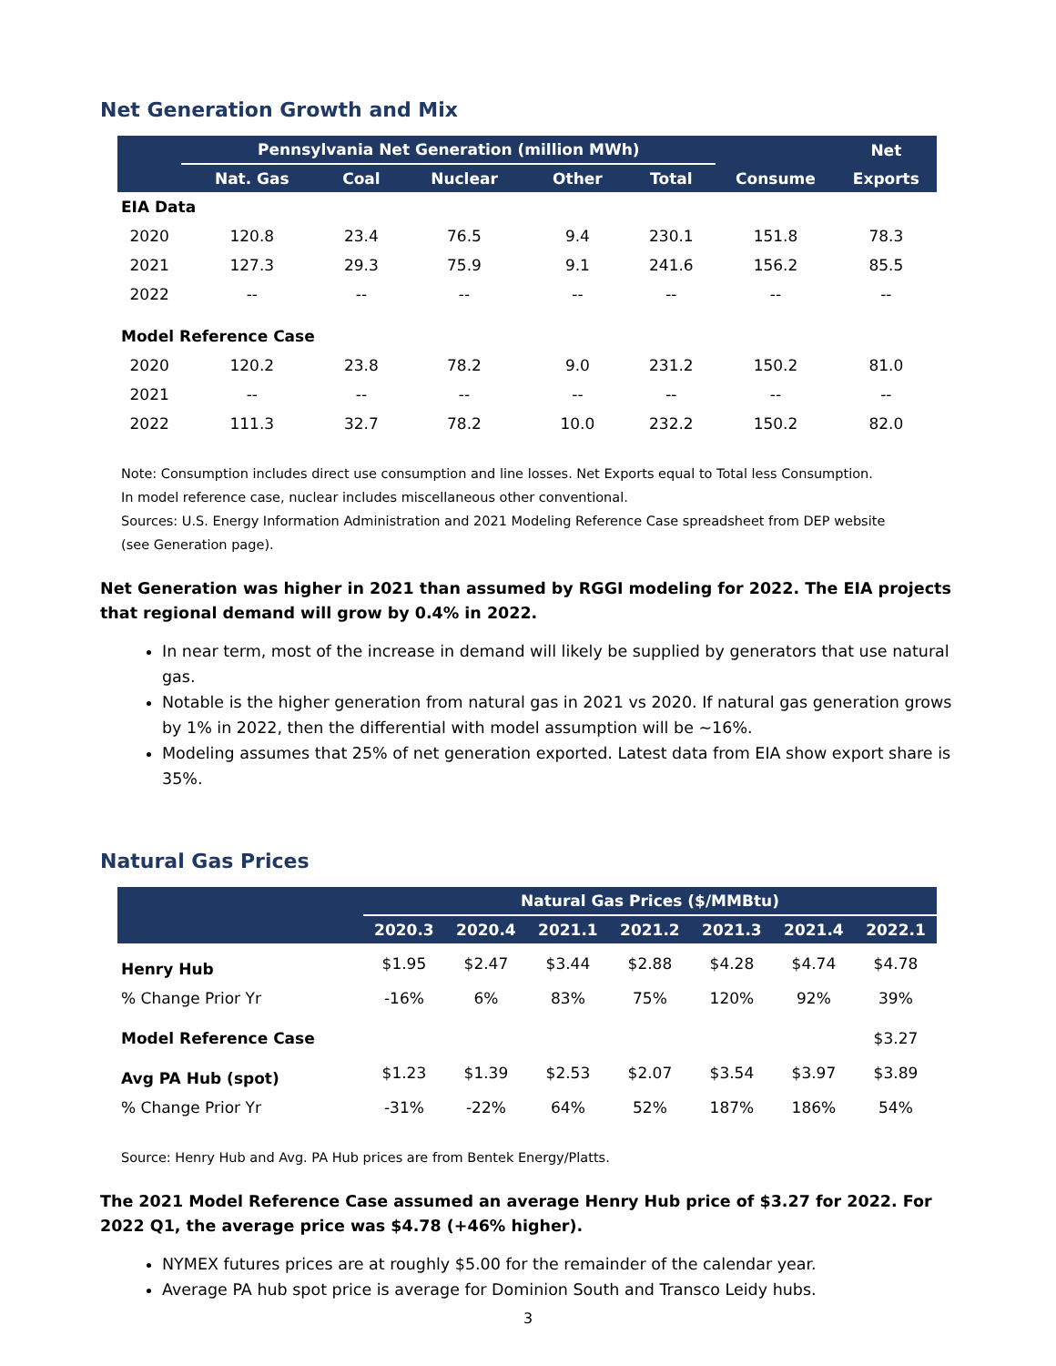Net Generation Growth and Mix
| | Pennsylvania Net Generation (million MWh) | | | | | | Net |
| --- | --- | --- | --- | --- | --- | --- | --- |
| | Nat. Gas | Coal | Nuclear | Other | Total | Consume | Exports |
| EIA Data | | | | | | | |
| 2020 | 120.8 | 23.4 | 76.5 | 9.4 | 230.1 | 151.8 | 78.3 |
| 2021 | 127.3 | 29.3 | 75.9 | 9.1 | 241.6 | 156.2 | 85.5 |
| 2022 | -- | -- | -- | -- | -- | -- | -- |
| Model Reference Case | | | | | | | |
| 2020 | 120.2 | 23.8 | 78.2 | 9.0 | 231.2 | 150.2 | 81.0 |
| 2021 | -- | -- | -- | -- | -- | -- | -- |
| 2022 | 111.3 | 32.7 | 78.2 | 10.0 | 232.2 | 150.2 | 82.0 |
Note: Consumption includes direct use consumption and line losses. Net Exports equal to Total less Consumption.
In model reference case, nuclear includes miscellaneous other conventional.
Sources: U.S. Energy Information Administration and 2021 Modeling Reference Case spreadsheet from DEP website
(see Generation page).
Net Generation was higher in 2021 than assumed by RGGI modeling for 2022. The EIA projects that regional demand will grow by 0.4% in 2022.
In near term, most of the increase in demand will likely be supplied by generators that use natural gas.
Notable is the higher generation from natural gas in 2021 vs 2020. If natural gas generation grows by 1% in 2022, then the differential with model assumption will be ~16%.
Modeling assumes that 25% of net generation exported. Latest data from EIA show export share is 35%.
Natural Gas Prices
| | Natural Gas Prices ($/MMBtu) | | | | | | |
| --- | --- | --- | --- | --- | --- | --- | --- |
| | 2020.3 | 2020.4 | 2021.1 | 2021.2 | 2021.3 | 2021.4 | 2022.1 |
| Henry Hub | $1.95 | $2.47 | $3.44 | $2.88 | $4.28 | $4.74 | $4.78 |
| % Change Prior Yr | -16% | 6% | 83% | 75% | 120% | 92% | 39% |
| Model Reference Case | | | | | | | $3.27 |
| Avg PA Hub (spot) | $1.23 | $1.39 | $2.53 | $2.07 | $3.54 | $3.97 | $3.89 |
| % Change Prior Yr | -31% | -22% | 64% | 52% | 187% | 186% | 54% |
Source: Henry Hub and Avg. PA Hub prices are from Bentek Energy/Platts.
The 2021 Model Reference Case assumed an average Henry Hub price of $3.27 for 2022. For 2022 Q1, the average price was $4.78 (+46% higher).
NYMEX futures prices are at roughly $5.00 for the remainder of the calendar year.
Average PA hub spot price is average for Dominion South and Transco Leidy hubs.
3